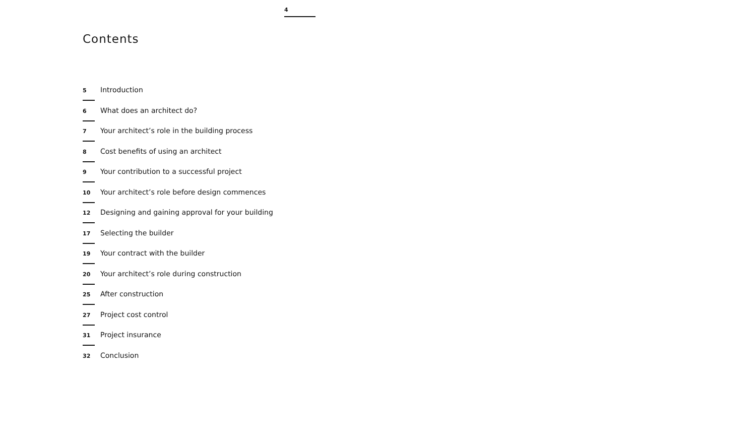4
Contents
5 Introduction
6 What does an architect do?
7 Your architect’s role in the building process
8 Cost benefits of using an architect
9 Your contribution to a successful project
10 Your architect’s role before design commences
12 Designing and gaining approval for your building
17 Selecting the builder
19 Your contract with the builder
20 Your architect’s role during construction
25 After construction
27 Project cost control
31 Project insurance
32 Conclusion